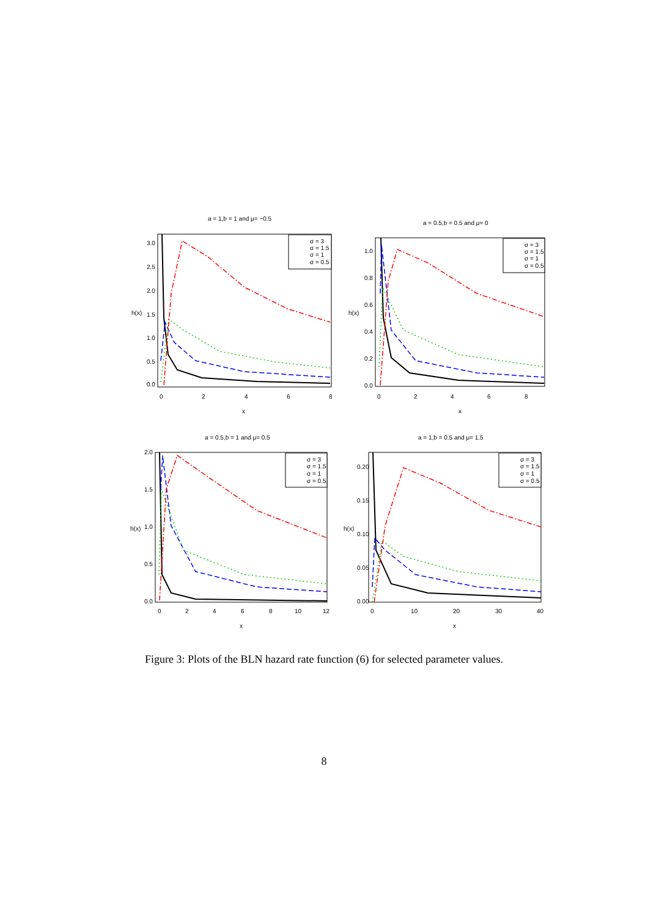a = 1,b = 1 and μ= −0.5
a = 0.5,b = 0.5 and μ= 0
a = 0.5,b = 1 and μ= 0.5
a = 1,b = 0.5 and μ= 1.5
x
x
x
x
h(x)
h(x)
h(x)
h(x)
0
2
4
6
8
0
2
4
6
8
0
2
4
6
8
10
12
0
10
20
30
40
0.0
0.5
1.0
1.5
2.0
2.5
3.0
0.0
0.2
0.4
0.6
0.8
1.0
0.0
0.5
1.0
1.5
2.0
0.00
0.05
0.10
0.15
0.20
σ = 3
σ = 1.5
σ = 1
σ = 0.5
σ = 3
σ = 1.5
σ = 1
σ = 0.5
σ = 3
σ = 1.5
σ = 1
σ = 0.5
σ = 3
σ = 1.5
σ = 1
σ = 0.5
Figure 3: Plots of the BLN hazard rate function (6) for selected parameter values.
8